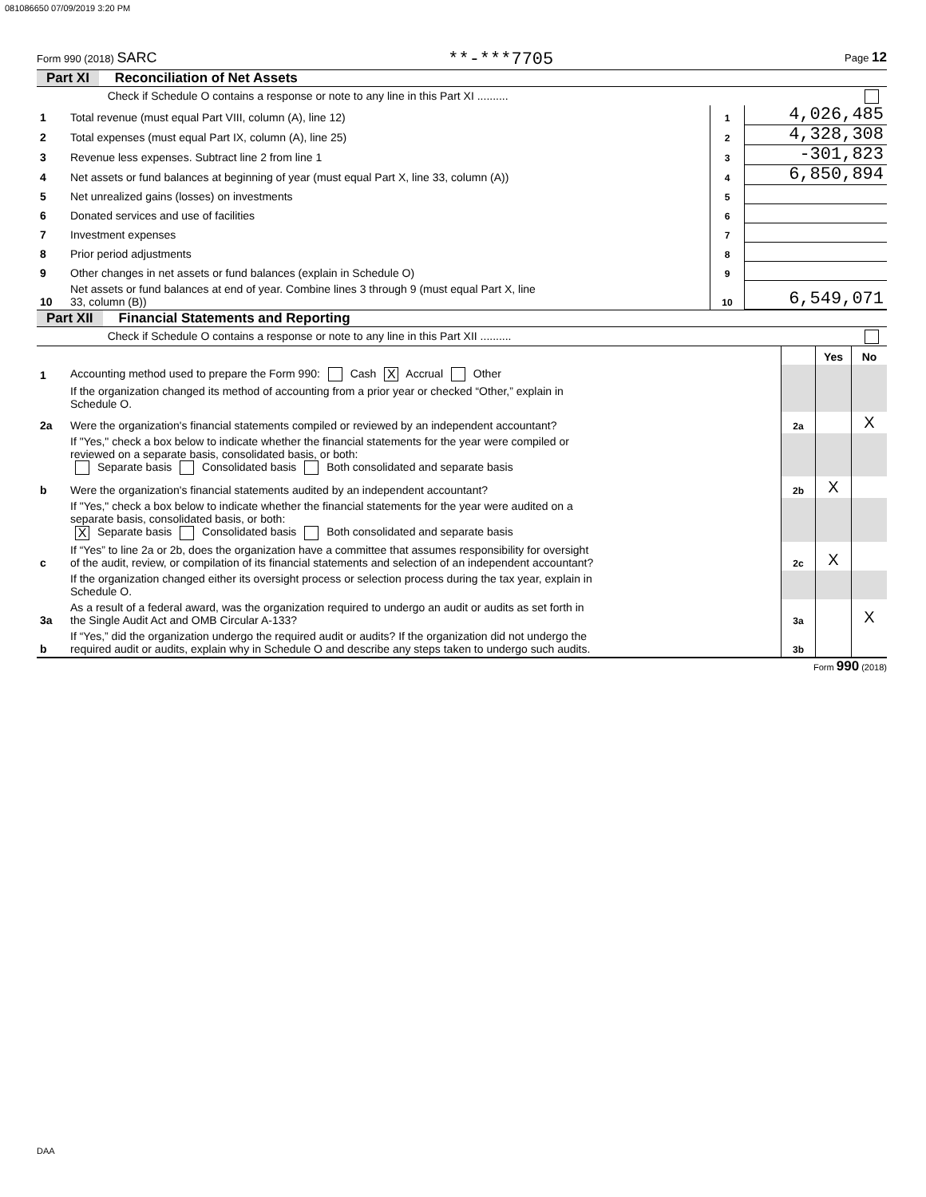081086650 07/09/2019 3:20 PM
Form 990 (2018) SARC **-***7705 Page 12
Part XI Reconciliation of Net Assets
| | Check if Schedule O contains a response or note to any line in this Part XI .......... | | |
| 1 | Total revenue (must equal Part VIII, column (A), line 12) | 1 | 4,026,485 |
| 2 | Total expenses (must equal Part IX, column (A), line 25) | 2 | 4,328,308 |
| 3 | Revenue less expenses. Subtract line 2 from line 1 | 3 | -301,823 |
| 4 | Net assets or fund balances at beginning of year (must equal Part X, line 33, column (A)) | 4 | 6,850,894 |
| 5 | Net unrealized gains (losses) on investments | 5 | |
| 6 | Donated services and use of facilities | 6 | |
| 7 | Investment expenses | 7 | |
| 8 | Prior period adjustments | 8 | |
| 9 | Other changes in net assets or fund balances (explain in Schedule O) | 9 | |
| 10 | Net assets or fund balances at end of year. Combine lines 3 through 9 (must equal Part X, line 33, column (B)) | 10 | 6,549,071 |
Part XII Financial Statements and Reporting
| | Check if Schedule O contains a response or note to any line in this Part XII .......... | | | |
| | | | Yes | No |
| 1 | Accounting method used to prepare the Form 990: Cash X Accrual Other | | | |
| | If the organization changed its method of accounting from a prior year or checked “Other,” explain in Schedule O. | | | |
| 2a | Were the organization's financial statements compiled or reviewed by an independent accountant? | 2a | | X |
| | If "Yes," check a box below to indicate whether the financial statements for the year were compiled or reviewed on a separate basis, consolidated basis, or both: Separate basis Consolidated basis Both consolidated and separate basis | | | |
| b | Were the organization's financial statements audited by an independent accountant? | 2b | X | |
| | If "Yes," check a box below to indicate whether the financial statements for the year were audited on a separate basis, consolidated basis, or both: X Separate basis Consolidated basis Both consolidated and separate basis | | | |
| c | If “Yes” to line 2a or 2b, does the organization have a committee that assumes responsibility for oversight of the audit, review, or compilation of its financial statements and selection of an independent accountant? | 2c | X | |
| | If the organization changed either its oversight process or selection process during the tax year, explain in Schedule O. | | | |
| 3a | As a result of a federal award, was the organization required to undergo an audit or audits as set forth in the Single Audit Act and OMB Circular A-133? | 3a | | X |
| b | If “Yes,” did the organization undergo the required audit or audits? If the organization did not undergo the required audit or audits, explain why in Schedule O and describe any steps taken to undergo such audits. | 3b | | |
Form 990 (2018)
DAA